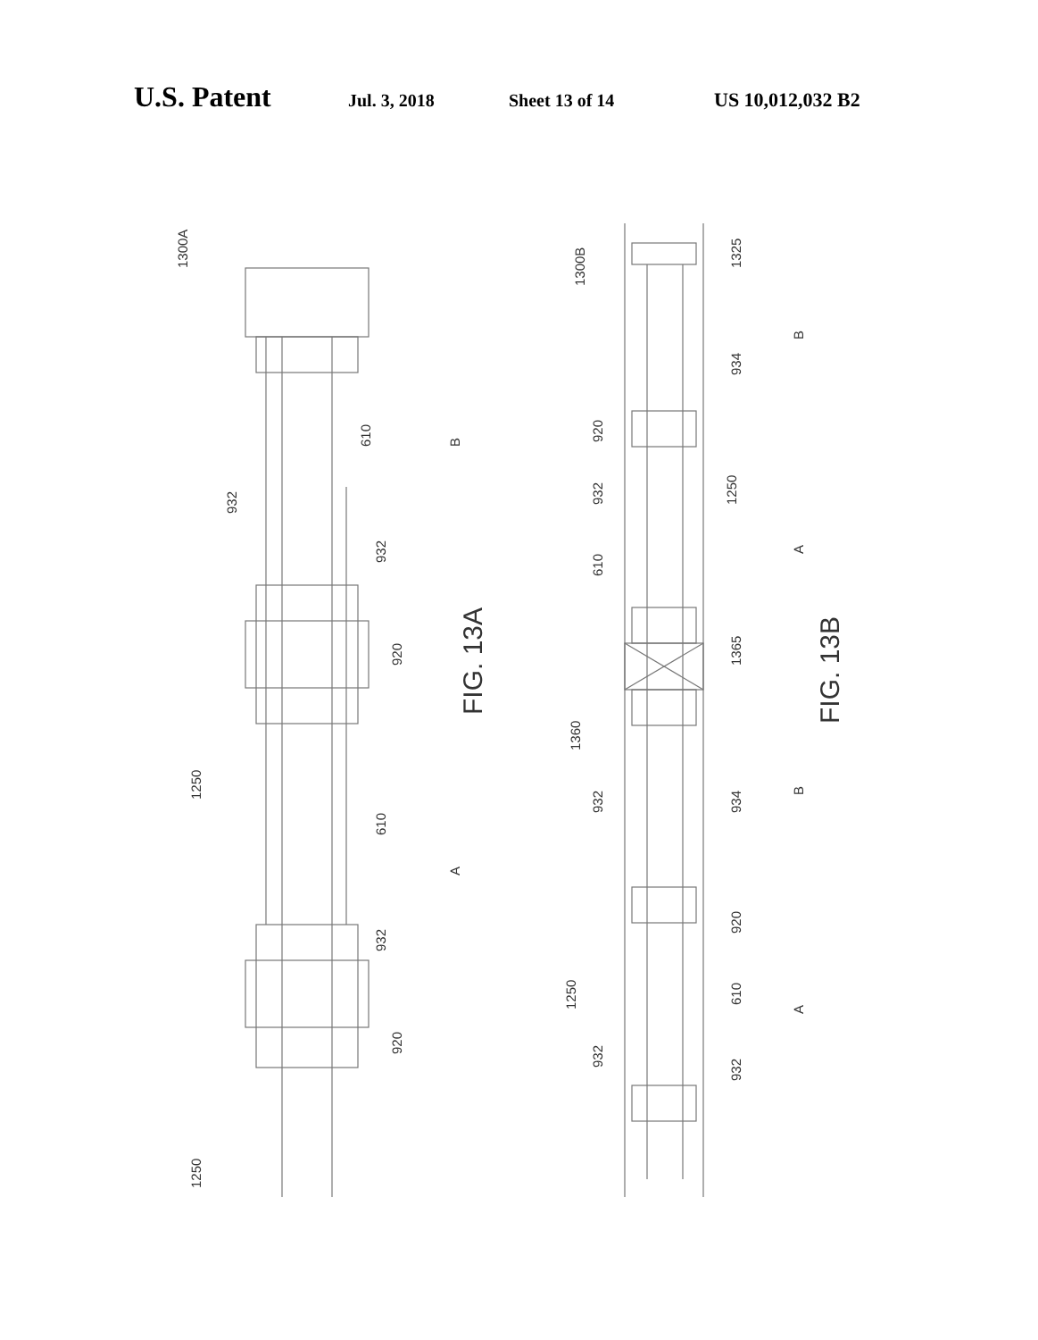U.S. Patent Jul. 3, 2018 Sheet 13 of 14 US 10,012,032 B2
1300A
932
610
932
920
1250
610
932
920
1250
B
A
FIG. 13A
1300B
1325
934
920
1250
932
610
1365
1360
932
934
920
1250
610
932
932
B
A
B
A
FIG. 13B